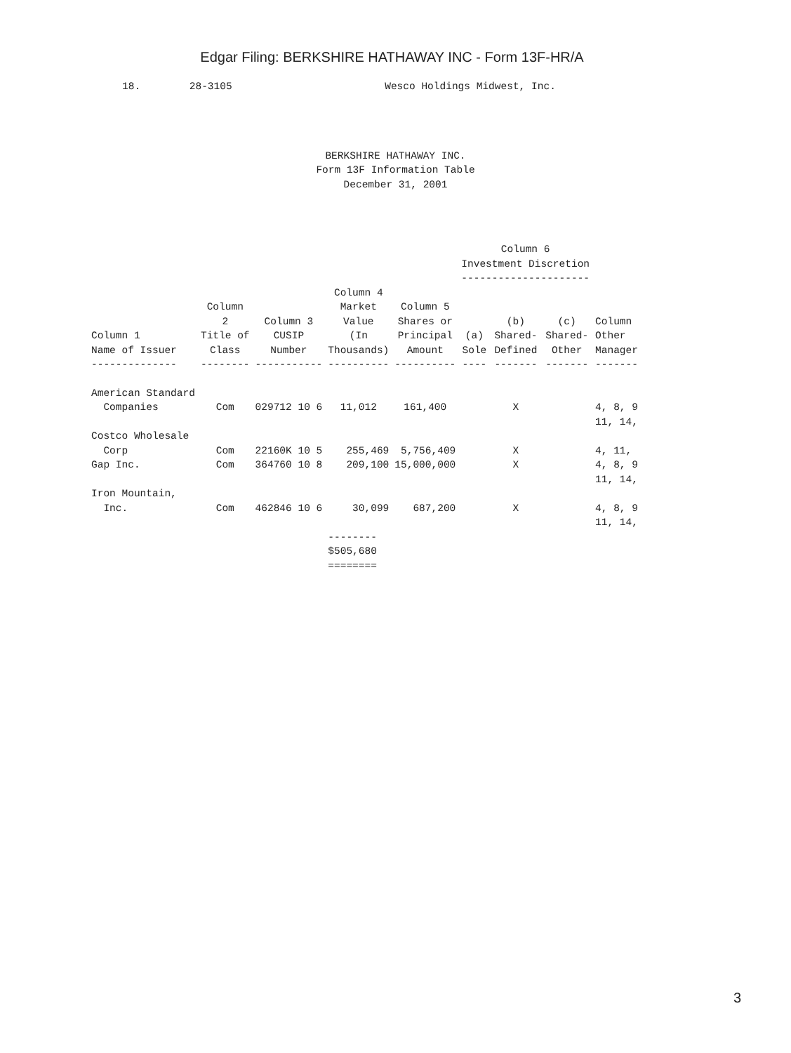Edgar Filing: BERKSHIRE HATHAWAY INC - Form 13F-HR/A
                    18.        28-3105                         Wesco Holdings Midwest, Inc.
BERKSHIRE HATHAWAY INC.
Form 13F Information Table
December 31, 2001
| | | | | | Column 6 Investment Discretion --------------------- | | | |
| --- | --- | --- | --- | --- | --- | --- | --- | --- |
| Column 1 Name of Issuer -------------- | Column 2 Title of Class -------- | Column 3 CUSIP Number ----------- | Column 4 Market Value (In Thousands) ---------- | Column 5 Shares or Principal Amount ---------- | (a) Sole ---- | (b) Shared- Defined ------- | (c) Shared- Other ------- | Column Other Manager ------- |
| American Standard Companies | Com | 029712 10 6 | 11,012 | 161,400 | | X | | 4, 8, 9 |
| | | | | | | | | 11, 14, |
| Costco Wholesale Corp | Com | 22160K 10 5 | 255,469 | 5,756,409 | | X | | 4, 11, |
| Gap Inc. | Com | 364760 10 8 | 209,100 | 15,000,000 | | X | | 4, 8, 9 |
| | | | | | | | | 11, 14, |
| Iron Mountain, Inc. | Com | 462846 10 6 | 30,099 | 687,200 | | X | | 4, 8, 9 |
| | | | | | | | | 11, 14, |
| | | | -------- $505,680 ======== | | | | | |
3